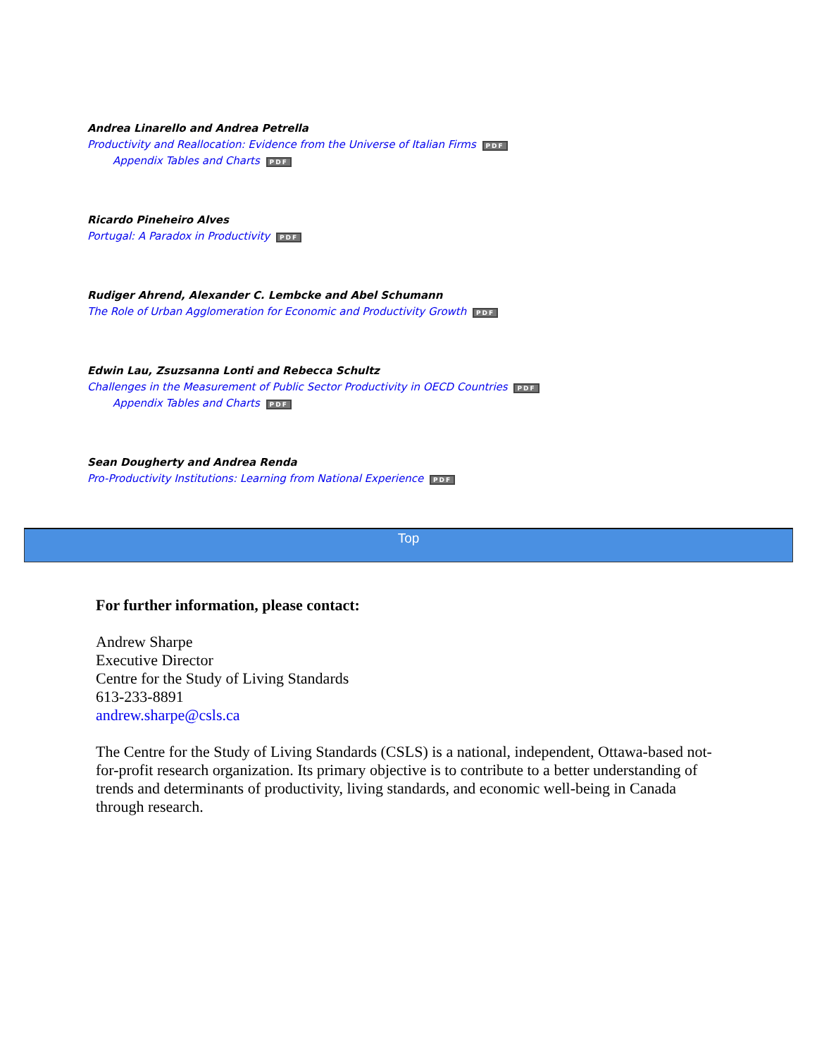Andrea Linarello and Andrea Petrella
Productivity and Reallocation: Evidence from the Universe of Italian Firms PDF
Appendix Tables and Charts PDF
Ricardo Pineheiro Alves
Portugal: A Paradox in Productivity PDF
Rudiger Ahrend, Alexander C. Lembcke and Abel Schumann
The Role of Urban Agglomeration for Economic and Productivity Growth PDF
Edwin Lau, Zsuzsanna Lonti and Rebecca Schultz
Challenges in the Measurement of Public Sector Productivity in OECD Countries PDF
Appendix Tables and Charts PDF
Sean Dougherty and Andrea Renda
Pro-Productivity Institutions: Learning from National Experience PDF
Top
For further information, please contact:
Andrew Sharpe
Executive Director
Centre for the Study of Living Standards
613-233-8891
andrew.sharpe@csls.ca
The Centre for the Study of Living Standards (CSLS) is a national, independent, Ottawa-based not-for-profit research organization. Its primary objective is to contribute to a better understanding of trends and determinants of productivity, living standards, and economic well-being in Canada through research.